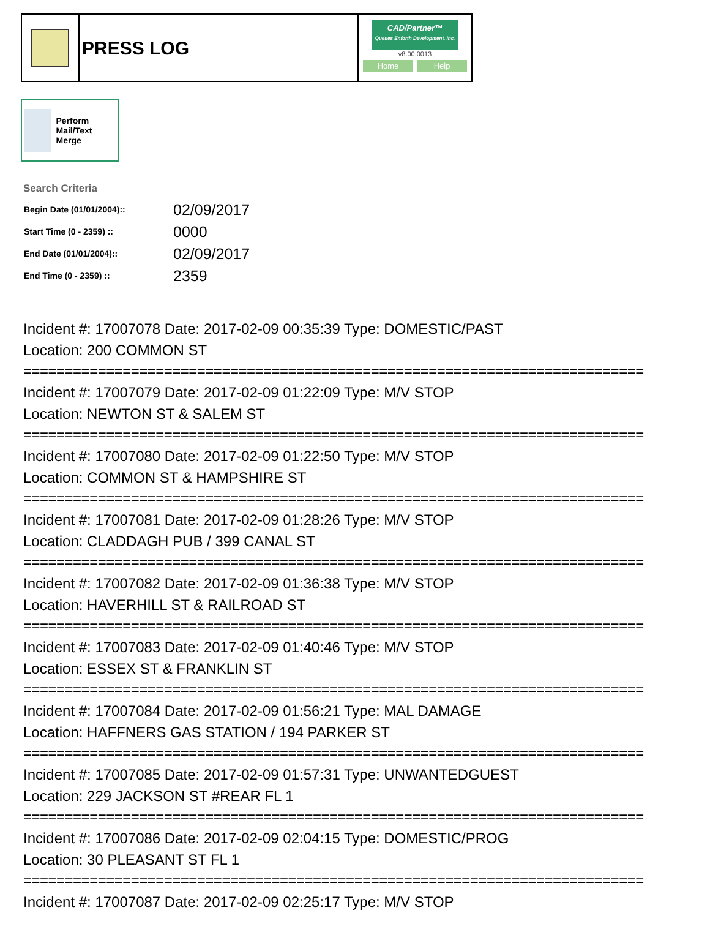PRESS LOG
CAD/Partner™
Queues Enforth Development, Inc.
v8.00.0013
Home Help
Perform Mail/Text Merge
Search Criteria
| Begin Date (01/01/2004):: | 02/09/2017 |
| Start Time (0 - 2359) :: | 0000 |
| End Date (01/01/2004):: | 02/09/2017 |
| End Time (0 - 2359) :: | 2359 |
Incident #: 17007078 Date: 2017-02-09 00:35:39 Type: DOMESTIC/PAST
Location: 200 COMMON ST
===========================================================================
Incident #: 17007079 Date: 2017-02-09 01:22:09 Type: M/V STOP
Location: NEWTON ST & SALEM ST
===========================================================================
Incident #: 17007080 Date: 2017-02-09 01:22:50 Type: M/V STOP
Location: COMMON ST & HAMPSHIRE ST
===========================================================================
Incident #: 17007081 Date: 2017-02-09 01:28:26 Type: M/V STOP
Location: CLADDAGH PUB / 399 CANAL ST
===========================================================================
Incident #: 17007082 Date: 2017-02-09 01:36:38 Type: M/V STOP
Location: HAVERHILL ST & RAILROAD ST
===========================================================================
Incident #: 17007083 Date: 2017-02-09 01:40:46 Type: M/V STOP
Location: ESSEX ST & FRANKLIN ST
===========================================================================
Incident #: 17007084 Date: 2017-02-09 01:56:21 Type: MAL DAMAGE
Location: HAFFNERS GAS STATION / 194 PARKER ST
===========================================================================
Incident #: 17007085 Date: 2017-02-09 01:57:31 Type: UNWANTEDGUEST
Location: 229 JACKSON ST #REAR FL 1
===========================================================================
Incident #: 17007086 Date: 2017-02-09 02:04:15 Type: DOMESTIC/PROG
Location: 30 PLEASANT ST FL 1
===========================================================================
Incident #: 17007087 Date: 2017-02-09 02:25:17 Type: M/V STOP